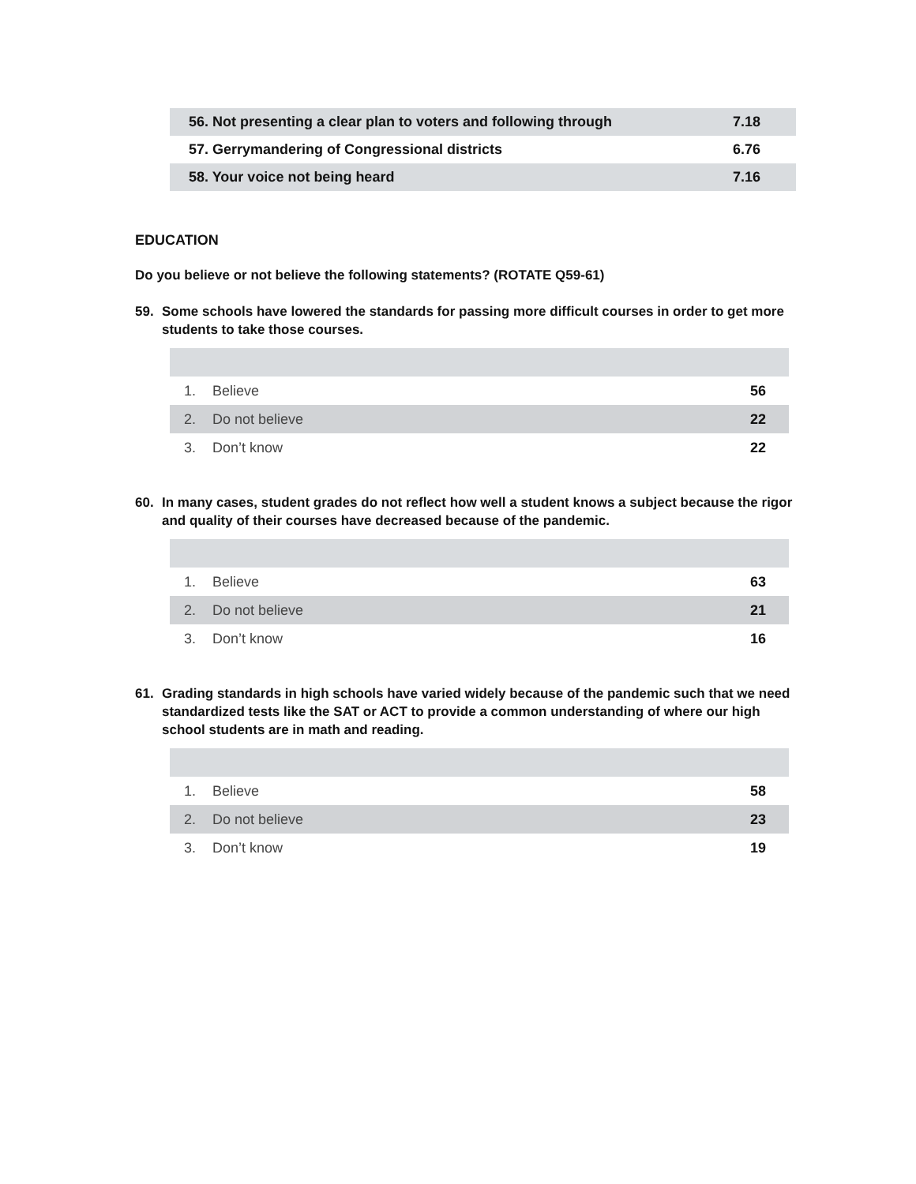| 56. Not presenting a clear plan to voters and following through | 7.18 |
| 57. Gerrymandering of Congressional districts | 6.76 |
| 58. Your voice not being heard | 7.16 |
EDUCATION
Do you believe or not believe the following statements? (ROTATE Q59-61)
59. Some schools have lowered the standards for passing more difficult courses in order to get more students to take those courses.
| 1. | Believe | 56 |
| 2. | Do not believe | 22 |
| 3. | Don’t know | 22 |
60. In many cases, student grades do not reflect how well a student knows a subject because the rigor and quality of their courses have decreased because of the pandemic.
| 1. | Believe | 63 |
| 2. | Do not believe | 21 |
| 3. | Don’t know | 16 |
61. Grading standards in high schools have varied widely because of the pandemic such that we need standardized tests like the SAT or ACT to provide a common understanding of where our high school students are in math and reading.
| 1. | Believe | 58 |
| 2. | Do not believe | 23 |
| 3. | Don’t know | 19 |